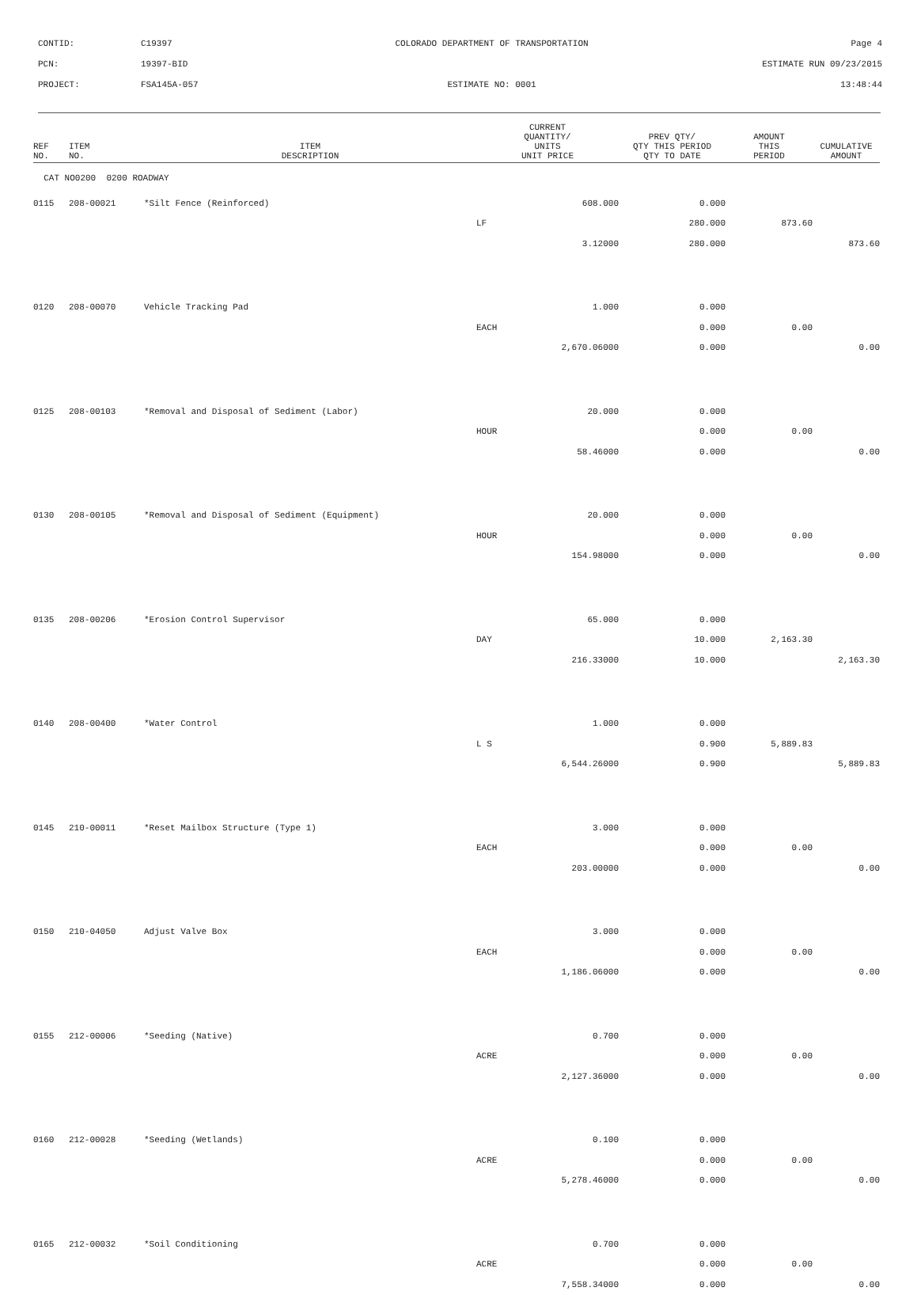CONTID: C19397 COLORADO DEPARTMENT OF TRANSPORTATION Page 4
PCN: 19397-BID ESTIMATE RUN 09/23/2015
PROJECT: FSA145A-057 ESTIMATE NO: 0001 13:48:44
| REF NO. | ITEM NO. | ITEM DESCRIPTION | CURRENT QUANTITY/ UNITS UNIT PRICE | PREV QTY/ QTY THIS PERIOD QTY TO DATE | AMOUNT THIS PERIOD | CUMULATIVE AMOUNT |
| --- | --- | --- | --- | --- | --- | --- |
| CAT NO0200 0200 ROADWAY | | | | | | |
| 0115 | 208-00021 | *Silt Fence (Reinforced) | 608.000 | 0.000 | | |
| | | | LF | 280.000 | 873.60 | |
| | | | 3.12000 | 280.000 | | 873.60 |
| 0120 | 208-00070 | Vehicle Tracking Pad | 1.000 | 0.000 | | |
| | | | EACH | 0.000 | 0.00 | |
| | | | 2,670.06000 | 0.000 | | 0.00 |
| 0125 | 208-00103 | *Removal and Disposal of Sediment (Labor) | 20.000 | 0.000 | | |
| | | | HOUR | 0.000 | 0.00 | |
| | | | 58.46000 | 0.000 | | 0.00 |
| 0130 | 208-00105 | *Removal and Disposal of Sediment (Equipment) | 20.000 | 0.000 | | |
| | | | HOUR | 0.000 | 0.00 | |
| | | | 154.98000 | 0.000 | | 0.00 |
| 0135 | 208-00206 | *Erosion Control Supervisor | 65.000 | 0.000 | | |
| | | | DAY | 10.000 | 2,163.30 | |
| | | | 216.33000 | 10.000 | | 2,163.30 |
| 0140 | 208-00400 | *Water Control | 1.000 | 0.000 | | |
| | | | L S | 0.900 | 5,889.83 | |
| | | | 6,544.26000 | 0.900 | | 5,889.83 |
| 0145 | 210-00011 | *Reset Mailbox Structure (Type 1) | 3.000 | 0.000 | | |
| | | | EACH | 0.000 | 0.00 | |
| | | | 203.00000 | 0.000 | | 0.00 |
| 0150 | 210-04050 | Adjust Valve Box | 3.000 | 0.000 | | |
| | | | EACH | 0.000 | 0.00 | |
| | | | 1,186.06000 | 0.000 | | 0.00 |
| 0155 | 212-00006 | *Seeding (Native) | 0.700 | 0.000 | | |
| | | | ACRE | 0.000 | 0.00 | |
| | | | 2,127.36000 | 0.000 | | 0.00 |
| 0160 | 212-00028 | *Seeding (Wetlands) | 0.100 | 0.000 | | |
| | | | ACRE | 0.000 | 0.00 | |
| | | | 5,278.46000 | 0.000 | | 0.00 |
| 0165 | 212-00032 | *Soil Conditioning | 0.700 | 0.000 | | |
| | | | ACRE | 0.000 | 0.00 | |
| | | | 7,558.34000 | 0.000 | | 0.00 |